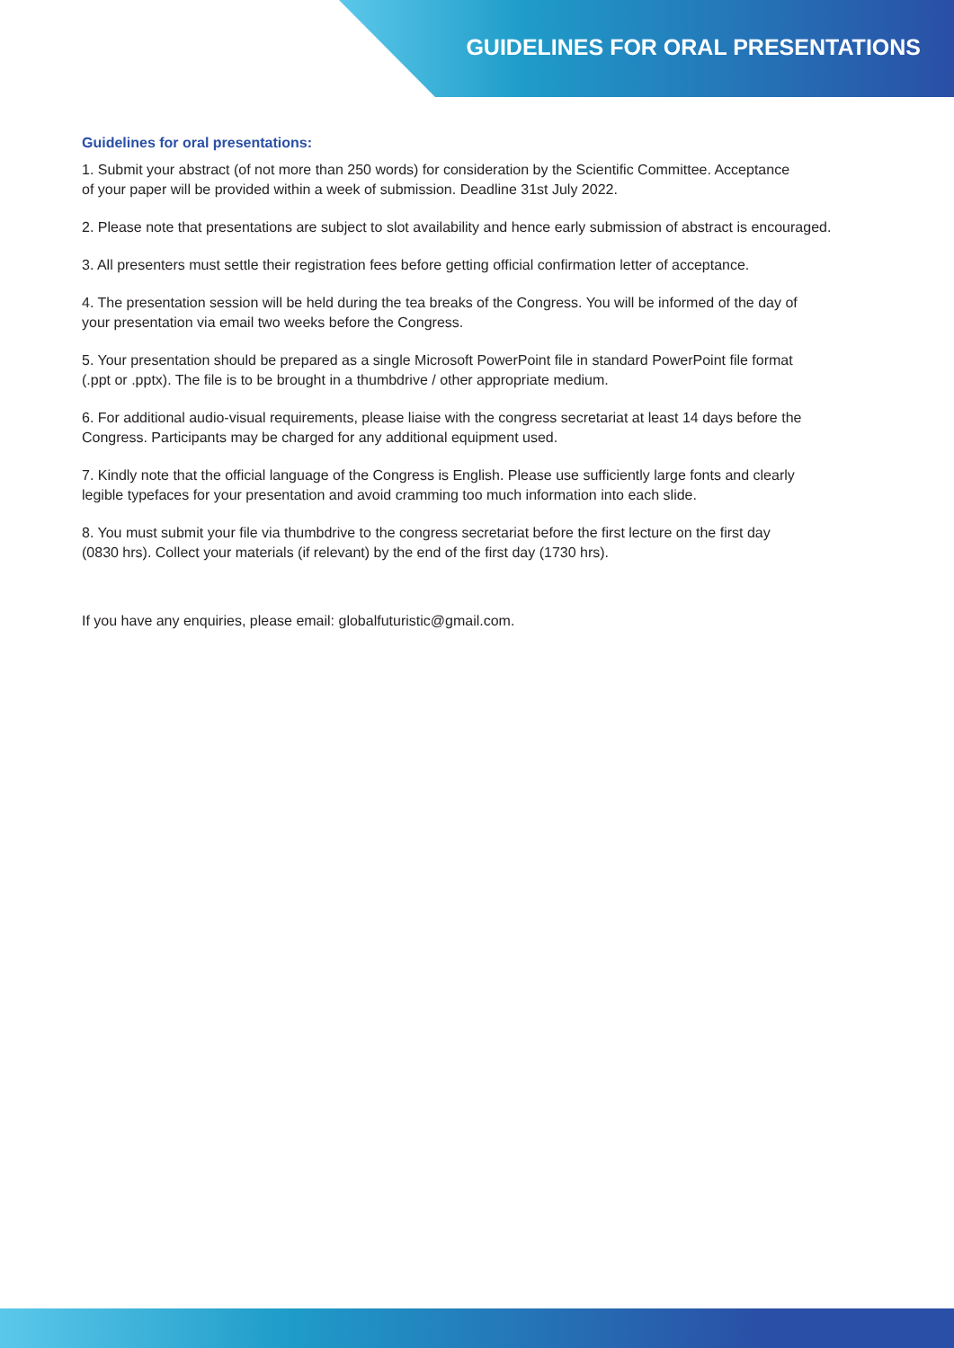GUIDELINES FOR ORAL PRESENTATIONS
Guidelines for oral presentations:
1. Submit your abstract (of not more than 250 words) for consideration by the Scientific Committee. Acceptance
of your paper will be provided within a week of submission. Deadline 31st July 2022.
2. Please note that presentations are subject to slot availability and hence early submission of abstract is encouraged.
3. All presenters must settle their registration fees before getting official confirmation letter of acceptance.
4. The presentation session will be held during the tea breaks of the Congress. You will be informed of the day of
your presentation via email two weeks before the Congress.
5. Your presentation should be prepared as a single Microsoft PowerPoint file in standard PowerPoint file format
(.ppt or .pptx). The file is to be brought in a thumbdrive / other appropriate medium.
6. For additional audio-visual requirements, please liaise with the congress secretariat at least 14 days before the
Congress. Participants may be charged for any additional equipment used.
7. Kindly note that the official language of the Congress is English. Please use sufficiently large fonts and clearly
legible typefaces for your presentation and avoid cramming too much information into each slide.
8. You must submit your file via thumbdrive to the congress secretariat before the first lecture on the first day
(0830 hrs). Collect your materials (if relevant) by the end of the first day (1730 hrs).
If you have any enquiries, please email: globalfuturistic@gmail.com.